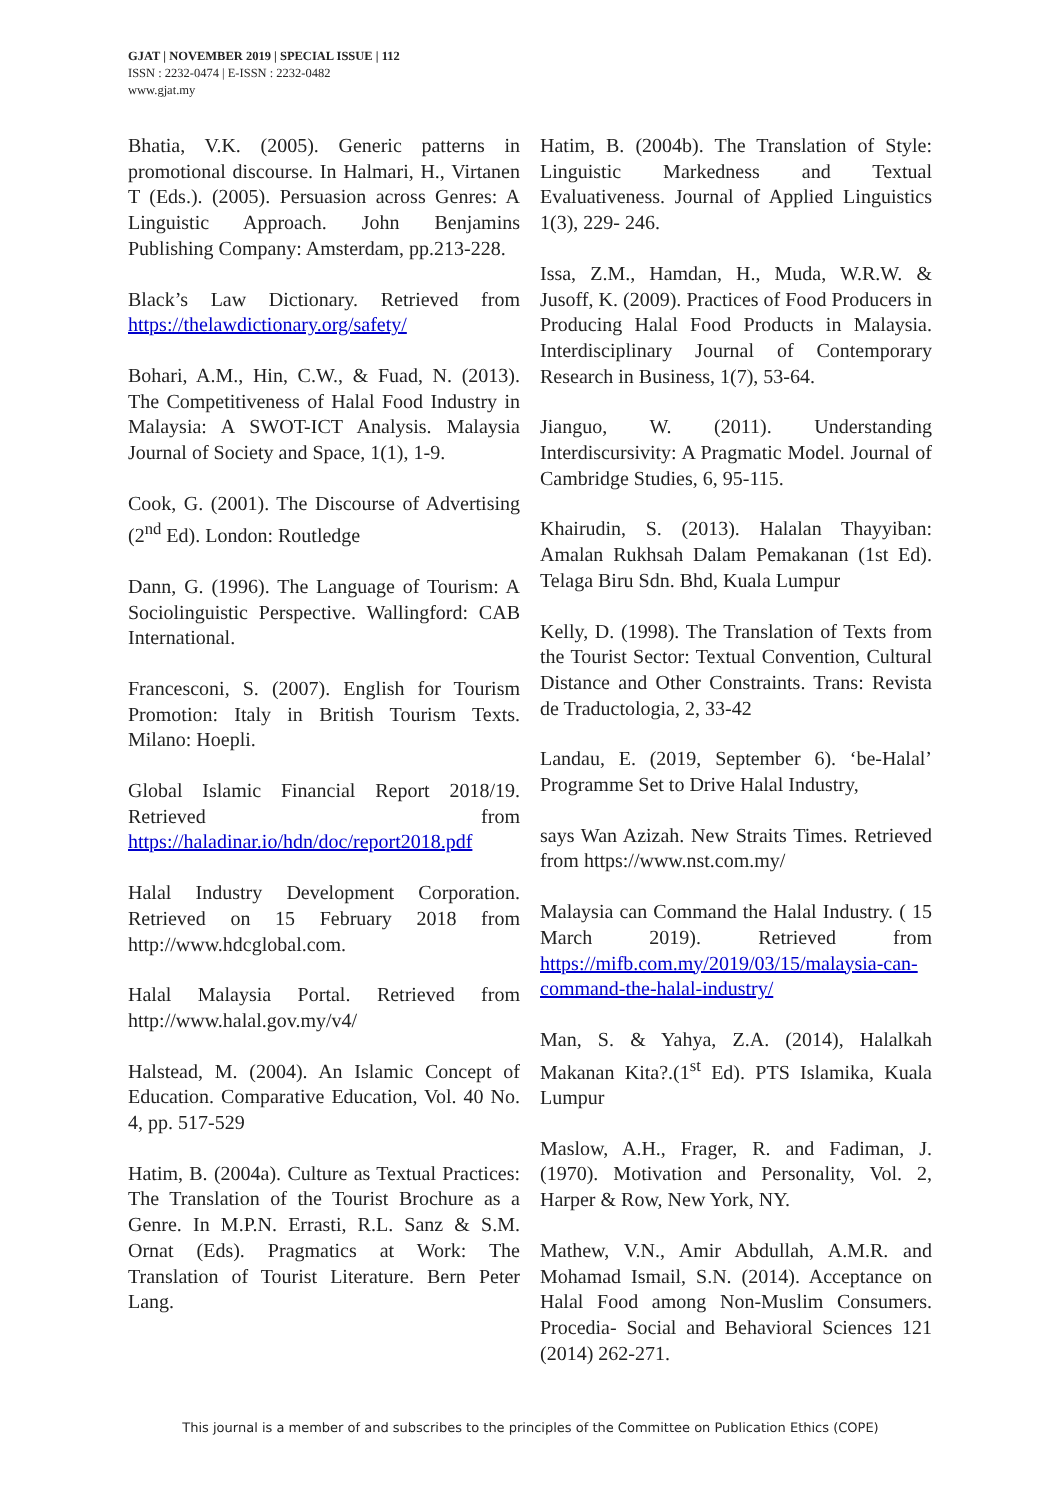GJAT | NOVEMBER 2019 | SPECIAL ISSUE | 112
ISSN : 2232-0474 | E-ISSN : 2232-0482
www.gjat.my
Bhatia, V.K. (2005). Generic patterns in promotional discourse. In Halmari, H., Virtanen T (Eds.). (2005). Persuasion across Genres: A Linguistic Approach. John Benjamins Publishing Company: Amsterdam, pp.213-228.
Black’s Law Dictionary. Retrieved from https://thelawdictionary.org/safety/
Bohari, A.M., Hin, C.W., & Fuad, N. (2013). The Competitiveness of Halal Food Industry in Malaysia: A SWOT-ICT Analysis. Malaysia Journal of Society and Space, 1(1), 1-9.
Cook, G. (2001). The Discourse of Advertising (2<sup>nd</sup> Ed). London: Routledge
Dann, G. (1996). The Language of Tourism: A Sociolinguistic Perspective. Wallingford: CAB International.
Francesconi, S. (2007). English for Tourism Promotion: Italy in British Tourism Texts. Milano: Hoepli.
Global Islamic Financial Report 2018/19. Retrieved from https://haladinar.io/hdn/doc/report2018.pdf
Halal Industry Development Corporation. Retrieved on 15 February 2018 from http://www.hdcglobal.com.
Halal Malaysia Portal. Retrieved from http://www.halal.gov.my/v4/
Halstead, M. (2004). An Islamic Concept of Education. Comparative Education, Vol. 40 No. 4, pp. 517-529
Hatim, B. (2004a). Culture as Textual Practices: The Translation of the Tourist Brochure as a Genre. In M.P.N. Errasti, R.L. Sanz & S.M. Ornat (Eds). Pragmatics at Work: The Translation of Tourist Literature. Bern Peter Lang.
Hatim, B. (2004b). The Translation of Style: Linguistic Markedness and Textual Evaluativeness. Journal of Applied Linguistics 1(3), 229- 246.
Issa, Z.M., Hamdan, H., Muda, W.R.W. & Jusoff, K. (2009). Practices of Food Producers in Producing Halal Food Products in Malaysia. Interdisciplinary Journal of Contemporary Research in Business, 1(7), 53-64.
Jianguo, W. (2011). Understanding Interdiscursivity: A Pragmatic Model. Journal of Cambridge Studies, 6, 95-115.
Khairudin, S. (2013). Halalan Thayyiban: Amalan Rukhsah Dalam Pemakanan (1st Ed). Telaga Biru Sdn. Bhd, Kuala Lumpur
Kelly, D. (1998). The Translation of Texts from the Tourist Sector: Textual Convention, Cultural Distance and Other Constraints. Trans: Revista de Traductologia, 2, 33-42
Landau, E. (2019, September 6). ‘be-Halal’ Programme Set to Drive Halal Industry,
says Wan Azizah. New Straits Times. Retrieved from https://www.nst.com.my/
Malaysia can Command the Halal Industry. ( 15 March 2019). Retrieved from https://mifb.com.my/2019/03/15/malaysia-can-command-the-halal-industry/
Man, S. & Yahya, Z.A. (2014), Halalkah Makanan Kita?.(1<sup>st</sup> Ed). PTS Islamika, Kuala Lumpur
Maslow, A.H., Frager, R. and Fadiman, J. (1970). Motivation and Personality, Vol. 2, Harper & Row, New York, NY.
Mathew, V.N., Amir Abdullah, A.M.R. and Mohamad Ismail, S.N. (2014). Acceptance on Halal Food among Non-Muslim Consumers. Procedia- Social and Behavioral Sciences 121 (2014) 262-271.
This journal is a member of and subscribes to the principles of the Committee on Publication Ethics (COPE)